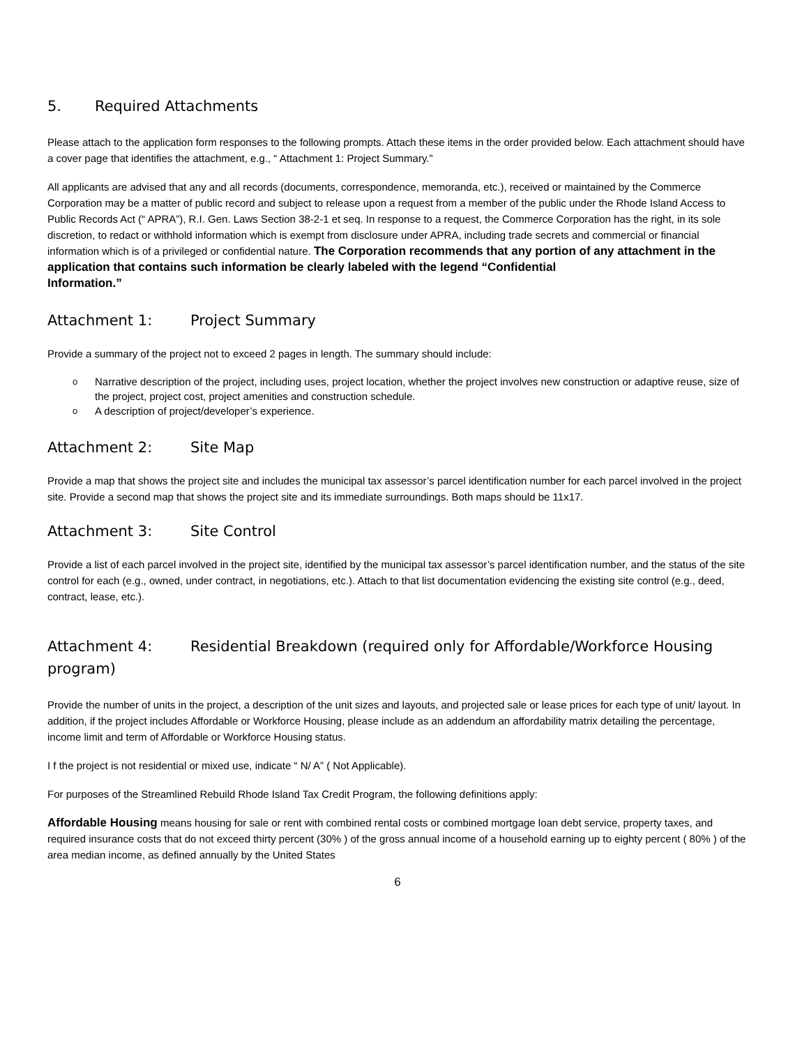5. Required Attachments
Please attach to the application form responses to the following prompts. Attach these items in the order provided below. Each attachment should have a cover page that identifies the attachment, e.g., “ Attachment 1: Project Summary.”
All applicants are advised that any and all records (documents, correspondence, memoranda, etc.), received or maintained by the Commerce Corporation may be a matter of public record and subject to release upon a request from a member of the public under the Rhode Island Access to Public Records Act (“ APRA”), R.I. Gen. Laws Section 38-2-1 et seq. In response to a request, the Commerce Corporation has the right, in its sole discretion, to redact or withhold information which is exempt from disclosure under APRA, including trade secrets and commercial or financial information which is of a privileged or confidential nature. The Corporation recommends that any portion of any attachment in the application that contains such information be clearly labeled with the legend “Confidential
Information.”
Attachment 1: Project Summary
Provide a summary of the project not to exceed 2 pages in length. The summary should include:
Narrative description of the project, including uses, project location, whether the project involves new construction or adaptive reuse, size of the project, project cost, project amenities and construction schedule.
A description of project/developer’s experience.
Attachment 2: Site Map
Provide a map that shows the project site and includes the municipal tax assessor’s parcel identification number for each parcel involved in the project site. Provide a second map that shows the project site and its immediate surroundings. Both maps should be 11x17.
Attachment 3: Site Control
Provide a list of each parcel involved in the project site, identified by the municipal tax assessor’s parcel identification number, and the status of the site control for each (e.g., owned, under contract, in negotiations, etc.). Attach to that list documentation evidencing the existing site control (e.g., deed, contract, lease, etc.).
Attachment 4: Residential Breakdown (required only for Affordable/Workforce Housing program)
Provide the number of units in the project, a description of the unit sizes and layouts, and projected sale or lease prices for each type of unit/ layout. In addition, if the project includes Affordable or Workforce Housing, please include as an addendum an affordability matrix detailing the percentage, income limit and term of Affordable or Workforce Housing status.
I f the project is not residential or mixed use, indicate “ N/ A” ( Not Applicable).
For purposes of the Streamlined Rebuild Rhode Island Tax Credit Program, the following definitions apply:
Affordable Housing means housing for sale or rent with combined rental costs or combined mortgage loan debt service, property taxes, and required insurance costs that do not exceed thirty percent (30% ) of the gross annual income of a household earning up to eighty percent ( 80% ) of the area median income, as defined annually by the United States
6